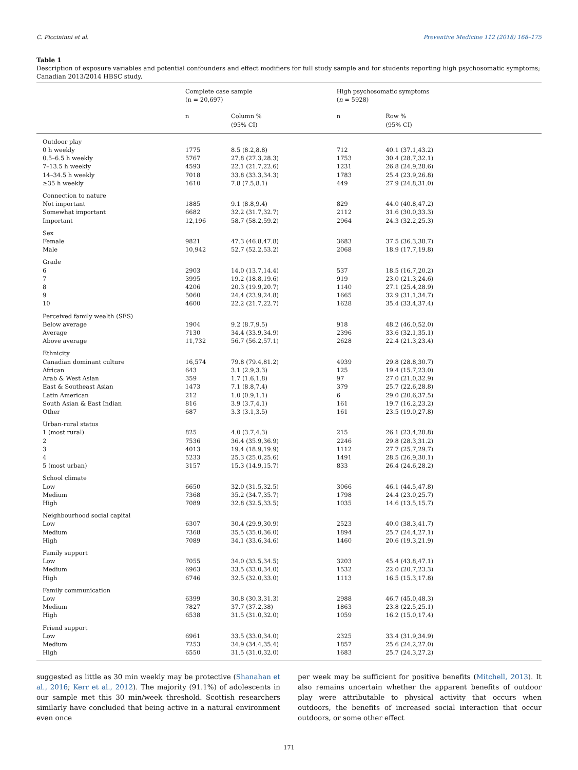C. Piccininni et al. Preventive Medicine 112 (2018) 168–175
Table 1
Description of exposure variables and potential confounders and effect modifiers for full study sample and for students reporting high psychosomatic symptoms; Canadian 2013/2014 HBSC study.
| | Complete case sample (n = 20,697) | | High psychosomatic symptoms ( n = 5928) | |
| --- | --- | --- | --- | --- |
| | n | Column % (95% CI) | n | Row % (95% CI) |
| Outdoor play | | | | |
| 0 h weekly | 1775 | 8.5 (8.2,8.8) | 712 | 40.1 (37.1,43.2) |
| 0.5–6.5 h weekly | 5767 | 27.8 (27.3,28.3) | 1753 | 30.4 (28.7,32.1) |
| 7–13.5 h weekly | 4593 | 22.1 (21.7,22.6) | 1231 | 26.8 (24.9,28.6) |
| 14–34.5 h weekly | 7018 | 33.8 (33.3,34.3) | 1783 | 25.4 (23.9,26.8) |
| ≥35 h weekly | 1610 | 7.8 (7.5,8.1) | 449 | 27.9 (24.8,31.0) |
| Connection to nature | | | | |
| Not important | 1885 | 9.1 (8.8,9.4) | 829 | 44.0 (40.8,47.2) |
| Somewhat important | 6682 | 32.2 (31.7,32.7) | 2112 | 31.6 (30.0,33.3) |
| Important | 12,196 | 58.7 (58.2,59.2) | 2964 | 24.3 (32.2,25.3) |
| Sex | | | | |
| Female | 9821 | 47.3 (46.8,47.8) | 3683 | 37.5 (36.3,38.7) |
| Male | 10,942 | 52.7 (52.2,53.2) | 2068 | 18.9 (17.7,19.8) |
| Grade | | | | |
| 6 | 2903 | 14.0 (13.7,14.4) | 537 | 18.5 (16.7,20.2) |
| 7 | 3995 | 19.2 (18.8,19.6) | 919 | 23.0 (21.3,24.6) |
| 8 | 4206 | 20.3 (19.9,20.7) | 1140 | 27.1 (25.4,28.9) |
| 9 | 5060 | 24.4 (23.9,24.8) | 1665 | 32.9 (31.1,34.7) |
| 10 | 4600 | 22.2 (21.7,22.7) | 1628 | 35.4 (33.4,37.4) |
| Perceived family wealth (SES) | | | | |
| Below average | 1904 | 9.2 (8.7,9.5) | 918 | 48.2 (46.0,52.0) |
| Average | 7130 | 34.4 (33.9,34.9) | 2396 | 33.6 (32.1,35.1) |
| Above average | 11,732 | 56.7 (56.2,57.1) | 2628 | 22.4 (21.3,23.4) |
| Ethnicity | | | | |
| Canadian dominant culture | 16,574 | 79.8 (79.4,81.2) | 4939 | 29.8 (28.8,30.7) |
| African | 643 | 3.1 (2.9,3.3) | 125 | 19.4 (15.7,23.0) |
| Arab & West Asian | 359 | 1.7 (1.6,1.8) | 97 | 27.0 (21.0,32.9) |
| East & Southeast Asian | 1473 | 7.1 (8.8,7.4) | 379 | 25.7 (22.6,28.8) |
| Latin American | 212 | 1.0 (0.9,1.1) | 6 | 29.0 (20.6,37.5) |
| South Asian & East Indian | 816 | 3.9 (3.7,4.1) | 161 | 19.7 (16.2,23.2) |
| Other | 687 | 3.3 (3.1,3.5) | 161 | 23.5 (19.0,27.8) |
| Urban-rural status | | | | |
| 1 (most rural) | 825 | 4.0 (3.7,4.3) | 215 | 26.1 (23.4,28.8) |
| 2 | 7536 | 36.4 (35.9,36.9) | 2246 | 29.8 (28.3,31.2) |
| 3 | 4013 | 19.4 (18.9,19.9) | 1112 | 27.7 (25.7,29.7) |
| 4 | 5233 | 25.3 (25.0,25.6) | 1491 | 28.5 (26.9,30.1) |
| 5 (most urban) | 3157 | 15.3 (14.9,15.7) | 833 | 26.4 (24.6,28.2) |
| School climate | | | | |
| Low | 6650 | 32.0 (31.5,32.5) | 3066 | 46.1 (44.5,47.8) |
| Medium | 7368 | 35.2 (34.7,35.7) | 1798 | 24.4 (23.0,25.7) |
| High | 7089 | 32.8 (32.5,33.5) | 1035 | 14.6 (13.5,15.7) |
| Neighbourhood social capital | | | | |
| Low | 6307 | 30.4 (29.9,30.9) | 2523 | 40.0 (38.3,41.7) |
| Medium | 7368 | 35.5 (35.0,36.0) | 1894 | 25.7 (24.4,27.1) |
| High | 7089 | 34.1 (33.6,34.6) | 1460 | 20.6 (19.3,21.9) |
| Family support | | | | |
| Low | 7055 | 34.0 (33.5,34.5) | 3203 | 45.4 (43.8,47.1) |
| Medium | 6963 | 33.5 (33.0,34.0) | 1532 | 22.0 (20.7,23.3) |
| High | 6746 | 32.5 (32.0,33.0) | 1113 | 16.5 (15.3,17.8) |
| Family communication | | | | |
| Low | 6399 | 30.8 (30.3,31.3) | 2988 | 46.7 (45.0,48.3) |
| Medium | 7827 | 37.7 (37.2,38) | 1863 | 23.8 (22.5,25.1) |
| High | 6538 | 31.5 (31.0,32.0) | 1059 | 16.2 (15.0,17.4) |
| Friend support | | | | |
| Low | 6961 | 33.5 (33.0,34.0) | 2325 | 33.4 (31.9,34.9) |
| Medium | 7253 | 34.9 (34.4,35.4) | 1857 | 25.6 (24.2,27.0) |
| High | 6550 | 31.5 (31.0,32.0) | 1683 | 25.7 (24.3,27.2) |
suggested as little as 30 min weekly may be protective (Shanahan et al., 2016; Kerr et al., 2012). The majority (91.1%) of adolescents in our sample met this 30 min/week threshold. Scottish researchers similarly have concluded that being active in a natural environment even once
per week may be sufficient for positive benefits (Mitchell, 2013). It also remains uncertain whether the apparent benefits of outdoor play were attributable to physical activity that occurs when outdoors, the benefits of increased social interaction that occur outdoors, or some other effect
171